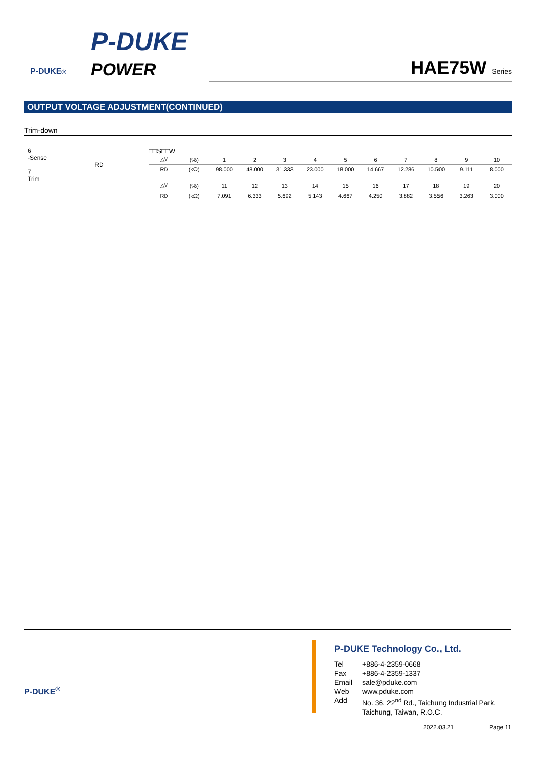P-DUKE<sup>®</sup>
P-DUKE
POWER
HAE75W Series
OUTPUT VOLTAGE ADJUSTMENT(CONTINUED)
Trim-down
6
-Sense
RD
7
Trim
□□S□□W
| △V | (%) | 1 | 2 | 3 | 4 | 5 | 6 | 7 | 8 | 9 | 10 |
| RD | (kΩ) | 98.000 | 48.000 | 31.333 | 23.000 | 18.000 | 14.667 | 12.286 | 10.500 | 9.111 | 8.000 |
| △V | (%) | 11 | 12 | 13 | 14 | 15 | 16 | 17 | 18 | 19 | 20 |
| RD | (kΩ) | 7.091 | 6.333 | 5.692 | 5.143 | 4.667 | 4.250 | 3.882 | 3.556 | 3.263 | 3.000 |
P-DUKE<sup>®</sup>
P-DUKE Technology Co., Ltd.
Tel +886-4-2359-0668
Fax +886-4-2359-1337
Email sale@pduke.com
Web www.pduke.com
Add No. 36, 22<sup>nd</sup> Rd., Taichung Industrial Park,
Taichung, Taiwan, R.O.C.
2022.03.21 Page 11